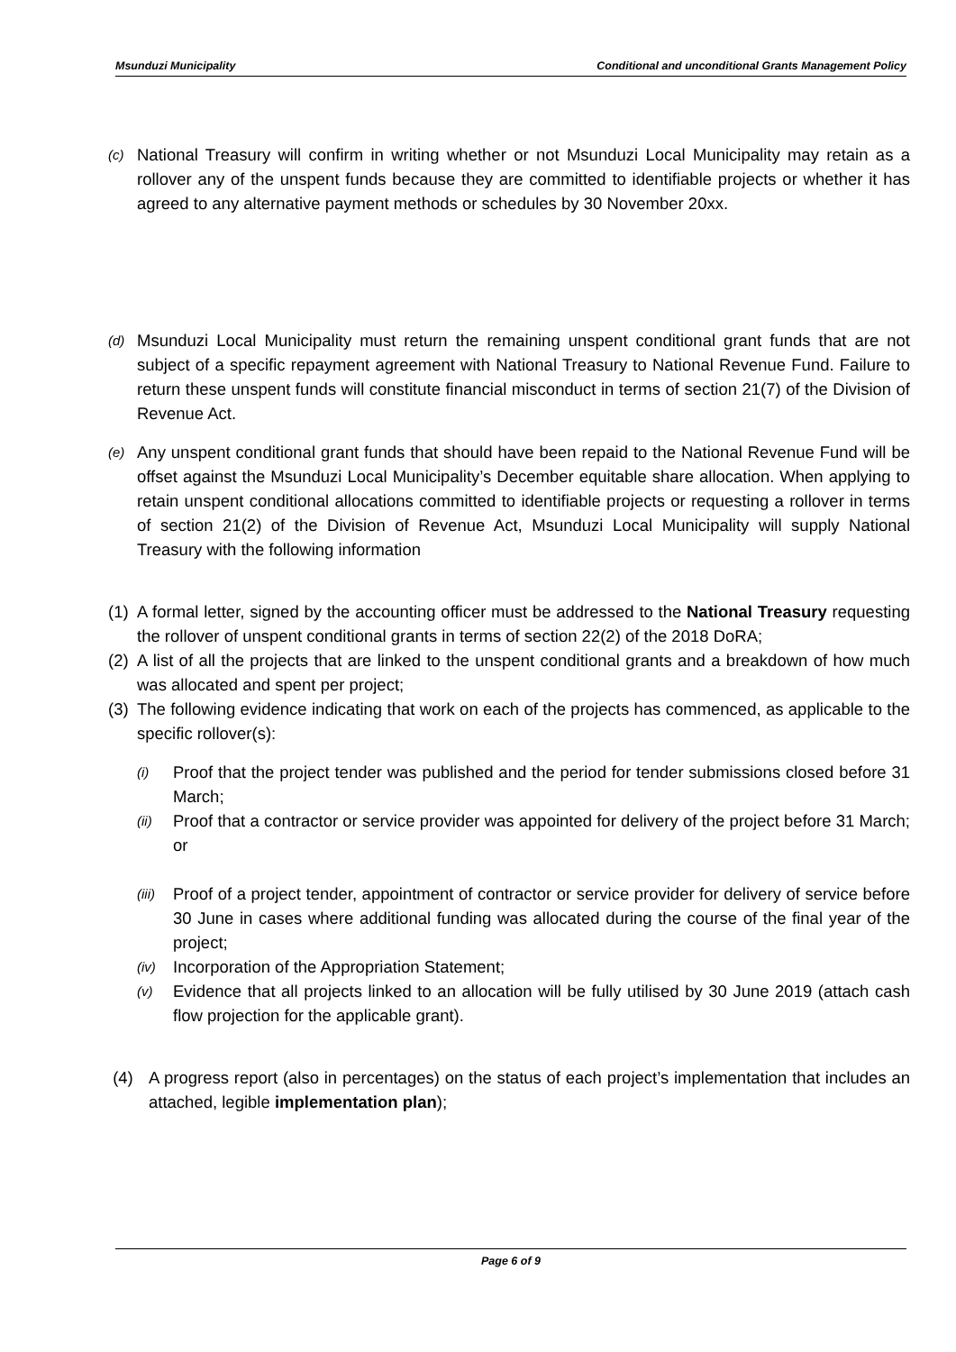Msunduzi Municipality Conditional and unconditional Grants Management Policy
(c)
National Treasury will confirm in writing whether or not Msunduzi Local Municipality may retain as a rollover any of the unspent funds because they are committed to identifiable projects or whether it has agreed to any alternative payment methods or schedules by 30 November 20xx.
(d)
Msunduzi Local Municipality must return the remaining unspent conditional grant funds that are not subject of a specific repayment agreement with National Treasury to National Revenue Fund. Failure to return these unspent funds will constitute financial misconduct in terms of section 21(7) of the Division of Revenue Act.
(e)
Any unspent conditional grant funds that should have been repaid to the National Revenue Fund will be offset against the Msunduzi Local Municipality’s December equitable share allocation. When applying to retain unspent conditional allocations committed to identifiable projects or requesting a rollover in terms of section 21(2) of the Division of Revenue Act, Msunduzi Local Municipality will supply National Treasury with the following information
(1)
A formal letter, signed by the accounting officer must be addressed to the National Treasury requesting the rollover of unspent conditional grants in terms of section 22(2) of the 2018 DoRA;
(2)
A list of all the projects that are linked to the unspent conditional grants and a breakdown of how much was allocated and spent per project;
(3)
The following evidence indicating that work on each of the projects has commenced, as applicable to the specific rollover(s):
(i)
Proof that the project tender was published and the period for tender submissions closed before 31 March;
(ii)
Proof that a contractor or service provider was appointed for delivery of the project before 31 March; or
(iii)
Proof of a project tender, appointment of contractor or service provider for delivery of service before 30 June in cases where additional funding was allocated during the course of the final year of the project;
(iv)
Incorporation of the Appropriation Statement;
(v)
Evidence that all projects linked to an allocation will be fully utilised by 30 June 2019 (attach cash flow projection for the applicable grant).
(4) A progress report (also in percentages) on the status of each project’s implementation that includes an attached, legible implementation plan);
Page 6 of 9